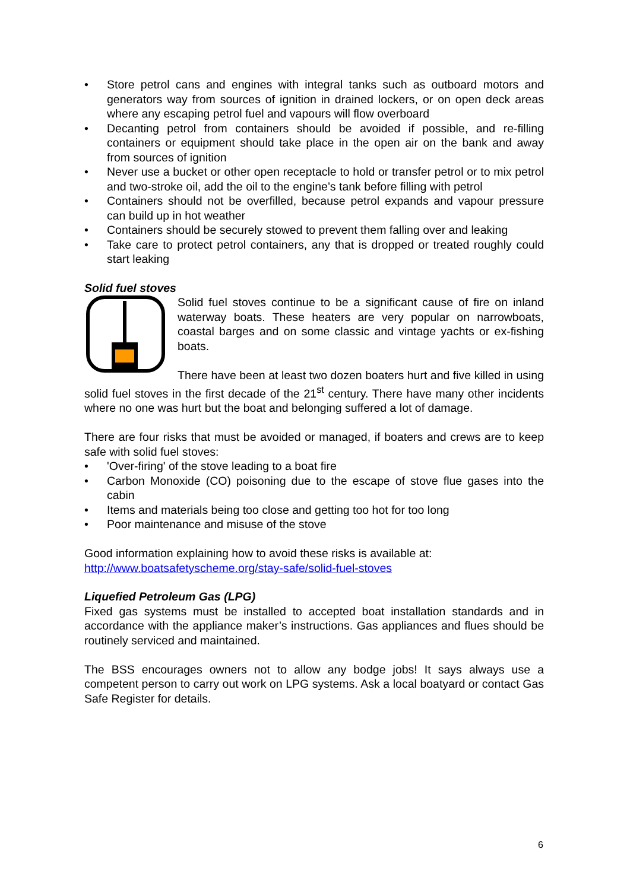• Store petrol cans and engines with integral tanks such as outboard motors and generators way from sources of ignition in drained lockers, or on open deck areas where any escaping petrol fuel and vapours will flow overboard
• Decanting petrol from containers should be avoided if possible, and re-filling containers or equipment should take place in the open air on the bank and away from sources of ignition
• Never use a bucket or other open receptacle to hold or transfer petrol or to mix petrol and two-stroke oil, add the oil to the engine’s tank before filling with petrol
• Containers should not be overfilled, because petrol expands and vapour pressure can build up in hot weather
• Containers should be securely stowed to prevent them falling over and leaking
• Take care to protect petrol containers, any that is dropped or treated roughly could start leaking
Solid fuel stoves
Solid fuel stoves continue to be a significant cause of fire on inland waterway boats. These heaters are very popular on narrowboats, coastal barges and on some classic and vintage yachts or ex-fishing boats.
There have been at least two dozen boaters hurt and five killed in using solid fuel stoves in the first decade of the 21<sup>st</sup> century. There have many other incidents where no one was hurt but the boat and belonging suffered a lot of damage.
There are four risks that must be avoided or managed, if boaters and crews are to keep safe with solid fuel stoves:
• 'Over-firing' of the stove leading to a boat fire
• Carbon Monoxide (CO) poisoning due to the escape of stove flue gases into the cabin
• Items and materials being too close and getting too hot for too long
• Poor maintenance and misuse of the stove
Good information explaining how to avoid these risks is available at:
http://www.boatsafetyscheme.org/stay-safe/solid-fuel-stoves
Liquefied Petroleum Gas (LPG)
Fixed gas systems must be installed to accepted boat installation standards and in accordance with the appliance maker’s instructions. Gas appliances and flues should be routinely serviced and maintained.
The BSS encourages owners not to allow any bodge jobs! It says always use a competent person to carry out work on LPG systems. Ask a local boatyard or contact Gas Safe Register for details.
6